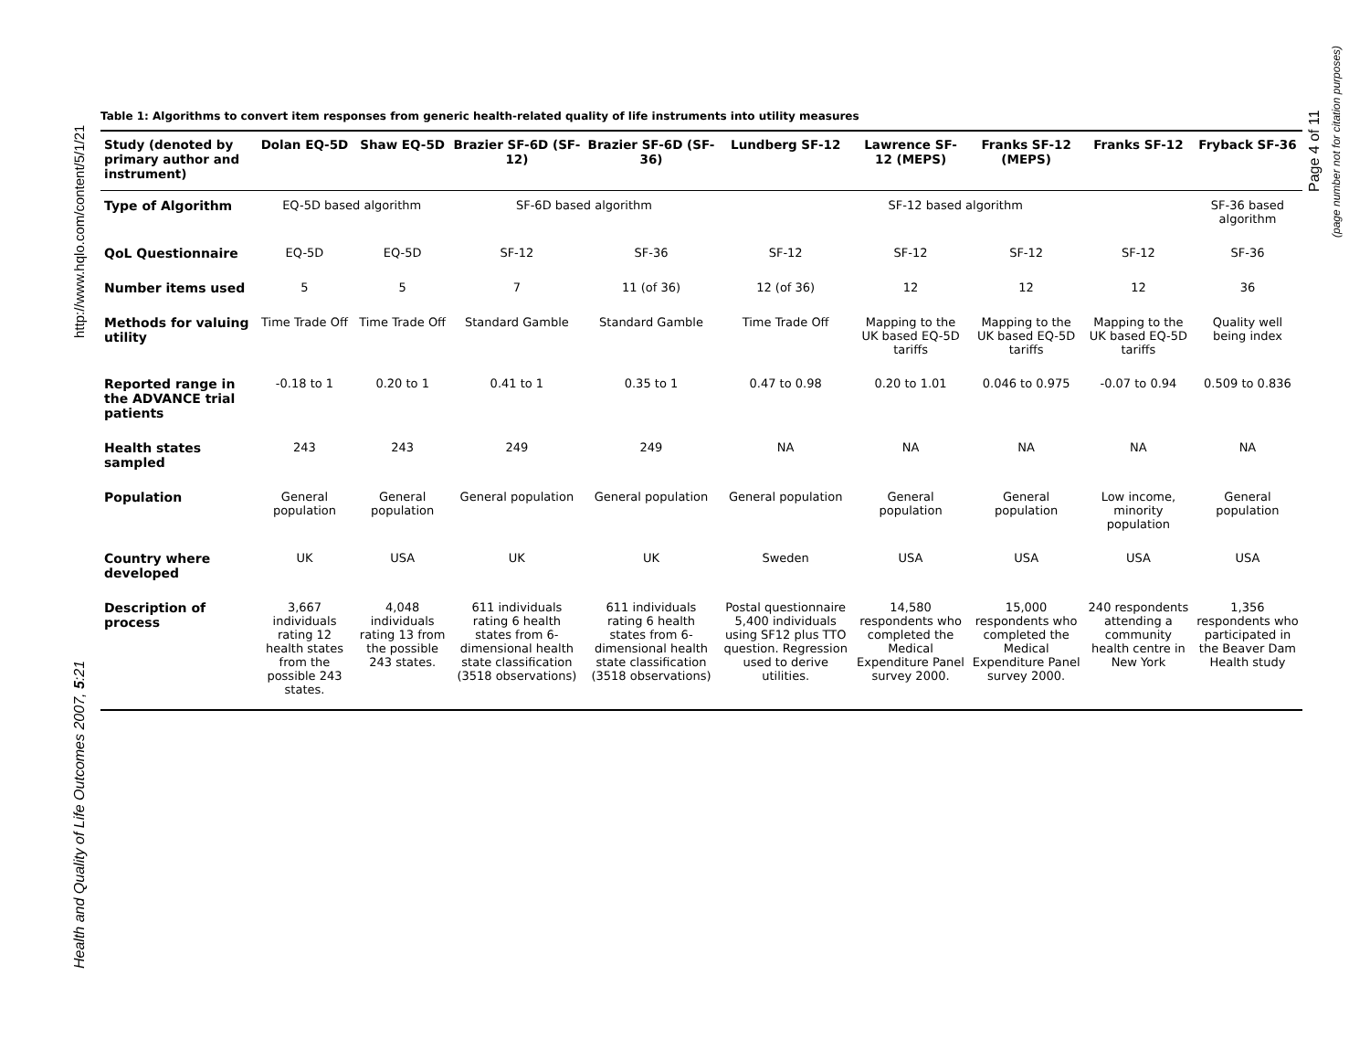http://www.hqlo.com/content/5/1/21
Health and Quality of Life Outcomes 2007, 5:21
Page 4 of 11
(page number not for citation purposes)
Table 1: Algorithms to convert item responses from generic health-related quality of life instruments into utility measures
| Study (denoted by primary author and instrument) | Dolan EQ-5D | Shaw EQ-5D | Brazier SF-6D (SF-12) | Brazier SF-6D (SF-36) | Lundberg SF-12 | Lawrence SF-12 (MEPS) | Franks SF-12 (MEPS) | Franks SF-12 | Fryback SF-36 |
| --- | --- | --- | --- | --- | --- | --- | --- | --- | --- |
| Type of Algorithm | EQ-5D based algorithm | | SF-6D based algorithm | | SF-12 based algorithm | | | | SF-36 based algorithm |
| QoL Questionnaire | EQ-5D | EQ-5D | SF-12 | SF-36 | SF-12 | SF-12 | SF-12 | SF-12 | SF-36 |
| Number items used | 5 | 5 | 7 | 11 (of 36) | 12 (of 36) | 12 | 12 | 12 | 36 |
| Methods for valuing utility | Time Trade Off | Time Trade Off | Standard Gamble | Standard Gamble | Time Trade Off | Mapping to the UK based EQ-5D tariffs | Mapping to the UK based EQ-5D tariffs | Mapping to the UK based EQ-5D tariffs | Quality well being index |
| Reported range in the ADVANCE trial patients | -0.18 to 1 | 0.20 to 1 | 0.41 to 1 | 0.35 to 1 | 0.47 to 0.98 | 0.20 to 1.01 | 0.046 to 0.975 | -0.07 to 0.94 | 0.509 to 0.836 |
| Health states sampled | 243 | 243 | 249 | 249 | NA | NA | NA | NA | NA |
| Population | General population | General population | General population | General population | General population | General population | General population | Low income, minority population | General population |
| Country where developed | UK | USA | UK | UK | Sweden | USA | USA | USA | USA |
| Description of process | 3,667 individuals rating 12 health states from the possible 243 states. | 4,048 individuals rating 13 from the possible 243 states. | 611 individuals rating 6 health states from 6-dimensional health state classification (3518 observations) | 611 individuals rating 6 health states from 6-dimensional health state classification (3518 observations) | Postal questionnaire 5,400 individuals using SF12 plus TTO question. Regression used to derive utilities. | 14,580 respondents who completed the Medical Expenditure Panel survey 2000. | 15,000 respondents who completed the Medical Expenditure Panel survey 2000. | 240 respondents attending a community health centre in New York | 1,356 respondents who participated in the Beaver Dam Health study |